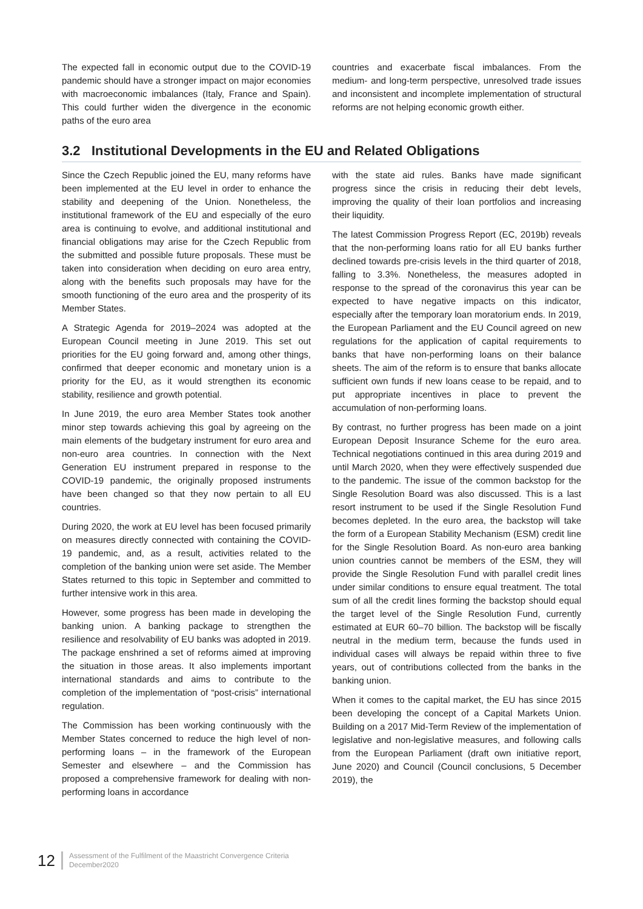The expected fall in economic output due to the COVID-19 pandemic should have a stronger impact on major economies with macroeconomic imbalances (Italy, France and Spain). This could further widen the divergence in the economic paths of the euro area
countries and exacerbate fiscal imbalances. From the medium- and long-term perspective, unresolved trade issues and inconsistent and incomplete implementation of structural reforms are not helping economic growth either.
3.2 Institutional Developments in the EU and Related Obligations
Since the Czech Republic joined the EU, many reforms have been implemented at the EU level in order to enhance the stability and deepening of the Union. Nonetheless, the institutional framework of the EU and especially of the euro area is continuing to evolve, and additional institutional and financial obligations may arise for the Czech Republic from the submitted and possible future proposals. These must be taken into consideration when deciding on euro area entry, along with the benefits such proposals may have for the smooth functioning of the euro area and the prosperity of its Member States.
A Strategic Agenda for 2019–2024 was adopted at the European Council meeting in June 2019. This set out priorities for the EU going forward and, among other things, confirmed that deeper economic and monetary union is a priority for the EU, as it would strengthen its economic stability, resilience and growth potential.
In June 2019, the euro area Member States took another minor step towards achieving this goal by agreeing on the main elements of the budgetary instrument for euro area and non-euro area countries. In connection with the Next Generation EU instrument prepared in response to the COVID-19 pandemic, the originally proposed instruments have been changed so that they now pertain to all EU countries.
During 2020, the work at EU level has been focused primarily on measures directly connected with containing the COVID-19 pandemic, and, as a result, activities related to the completion of the banking union were set aside. The Member States returned to this topic in September and committed to further intensive work in this area.
However, some progress has been made in developing the banking union. A banking package to strengthen the resilience and resolvability of EU banks was adopted in 2019. The package enshrined a set of reforms aimed at improving the situation in those areas. It also implements important international standards and aims to contribute to the completion of the implementation of “post-crisis” international regulation.
The Commission has been working continuously with the Member States concerned to reduce the high level of non-performing loans – in the framework of the European Semester and elsewhere – and the Commission has proposed a comprehensive framework for dealing with non-performing loans in accordance
with the state aid rules. Banks have made significant progress since the crisis in reducing their debt levels, improving the quality of their loan portfolios and increasing their liquidity.
The latest Commission Progress Report (EC, 2019b) reveals that the non-performing loans ratio for all EU banks further declined towards pre-crisis levels in the third quarter of 2018, falling to 3.3%. Nonetheless, the measures adopted in response to the spread of the coronavirus this year can be expected to have negative impacts on this indicator, especially after the temporary loan moratorium ends. In 2019, the European Parliament and the EU Council agreed on new regulations for the application of capital requirements to banks that have non-performing loans on their balance sheets. The aim of the reform is to ensure that banks allocate sufficient own funds if new loans cease to be repaid, and to put appropriate incentives in place to prevent the accumulation of non-performing loans.
By contrast, no further progress has been made on a joint European Deposit Insurance Scheme for the euro area. Technical negotiations continued in this area during 2019 and until March 2020, when they were effectively suspended due to the pandemic. The issue of the common backstop for the Single Resolution Board was also discussed. This is a last resort instrument to be used if the Single Resolution Fund becomes depleted. In the euro area, the backstop will take the form of a European Stability Mechanism (ESM) credit line for the Single Resolution Board. As non-euro area banking union countries cannot be members of the ESM, they will provide the Single Resolution Fund with parallel credit lines under similar conditions to ensure equal treatment. The total sum of all the credit lines forming the backstop should equal the target level of the Single Resolution Fund, currently estimated at EUR 60–70 billion. The backstop will be fiscally neutral in the medium term, because the funds used in individual cases will always be repaid within three to five years, out of contributions collected from the banks in the banking union.
When it comes to the capital market, the EU has since 2015 been developing the concept of a Capital Markets Union. Building on a 2017 Mid-Term Review of the implementation of legislative and non-legislative measures, and following calls from the European Parliament (draft own initiative report, June 2020) and Council (Council conclusions, 5 December 2019), the
12
Assessment of the Fulfilment of the Maastricht Convergence Criteria
December2020